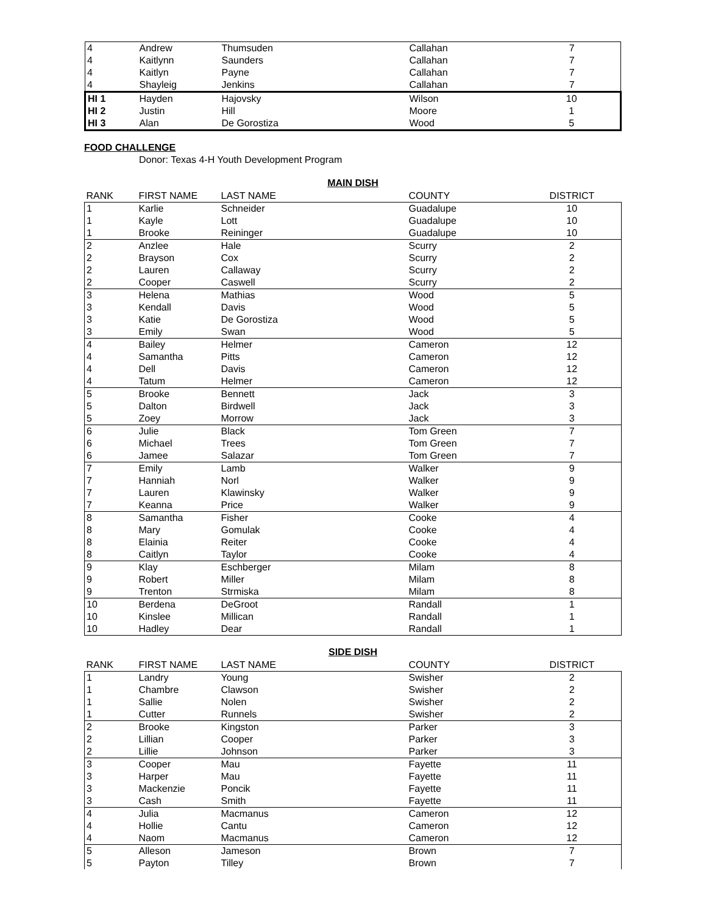| 4 | Andrew | Thumsuden | Callahan | 7 |
| 4 | Kaitlynn | Saunders | Callahan | 7 |
| 4 | Kaitlyn | Payne | Callahan | 7 |
| 4 | Shayleig | Jenkins | Callahan | 7 |
| HI 1 | Hayden | Hajovsky | Wilson | 10 |
| HI 2 | Justin | Hill | Moore | 1 |
| HI 3 | Alan | De Gorostiza | Wood | 5 |
FOOD CHALLENGE
Donor: Texas 4-H Youth Development Program
MAIN DISH
| RANK | FIRST NAME | LAST NAME | COUNTY | DISTRICT |
| --- | --- | --- | --- | --- |
| 1 | Karlie | Schneider | Guadalupe | 10 |
| 1 | Kayle | Lott | Guadalupe | 10 |
| 1 | Brooke | Reininger | Guadalupe | 10 |
| 2 | Anzlee | Hale | Scurry | 2 |
| 2 | Brayson | Cox | Scurry | 2 |
| 2 | Lauren | Callaway | Scurry | 2 |
| 2 | Cooper | Caswell | Scurry | 2 |
| 3 | Helena | Mathias | Wood | 5 |
| 3 | Kendall | Davis | Wood | 5 |
| 3 | Katie | De Gorostiza | Wood | 5 |
| 3 | Emily | Swan | Wood | 5 |
| 4 | Bailey | Helmer | Cameron | 12 |
| 4 | Samantha | Pitts | Cameron | 12 |
| 4 | Dell | Davis | Cameron | 12 |
| 4 | Tatum | Helmer | Cameron | 12 |
| 5 | Brooke | Bennett | Jack | 3 |
| 5 | Dalton | Birdwell | Jack | 3 |
| 5 | Zoey | Morrow | Jack | 3 |
| 6 | Julie | Black | Tom Green | 7 |
| 6 | Michael | Trees | Tom Green | 7 |
| 6 | Jamee | Salazar | Tom Green | 7 |
| 7 | Emily | Lamb | Walker | 9 |
| 7 | Hanniah | Norl | Walker | 9 |
| 7 | Lauren | Klawinsky | Walker | 9 |
| 7 | Keanna | Price | Walker | 9 |
| 8 | Samantha | Fisher | Cooke | 4 |
| 8 | Mary | Gomulak | Cooke | 4 |
| 8 | Elainia | Reiter | Cooke | 4 |
| 8 | Caitlyn | Taylor | Cooke | 4 |
| 9 | Klay | Eschberger | Milam | 8 |
| 9 | Robert | Miller | Milam | 8 |
| 9 | Trenton | Strmiska | Milam | 8 |
| 10 | Berdena | DeGroot | Randall | 1 |
| 10 | Kinslee | Millican | Randall | 1 |
| 10 | Hadley | Dear | Randall | 1 |
SIDE DISH
| RANK | FIRST NAME | LAST NAME | COUNTY | DISTRICT |
| --- | --- | --- | --- | --- |
| 1 | Landry | Young | Swisher | 2 |
| 1 | Chambre | Clawson | Swisher | 2 |
| 1 | Sallie | Nolen | Swisher | 2 |
| 1 | Cutter | Runnels | Swisher | 2 |
| 2 | Brooke | Kingston | Parker | 3 |
| 2 | Lillian | Cooper | Parker | 3 |
| 2 | Lillie | Johnson | Parker | 3 |
| 3 | Cooper | Mau | Fayette | 11 |
| 3 | Harper | Mau | Fayette | 11 |
| 3 | Mackenzie | Poncik | Fayette | 11 |
| 3 | Cash | Smith | Fayette | 11 |
| 4 | Julia | Macmanus | Cameron | 12 |
| 4 | Hollie | Cantu | Cameron | 12 |
| 4 | Naom | Macmanus | Cameron | 12 |
| 5 | Alleson | Jameson | Brown | 7 |
| 5 | Payton | Tilley | Brown | 7 |